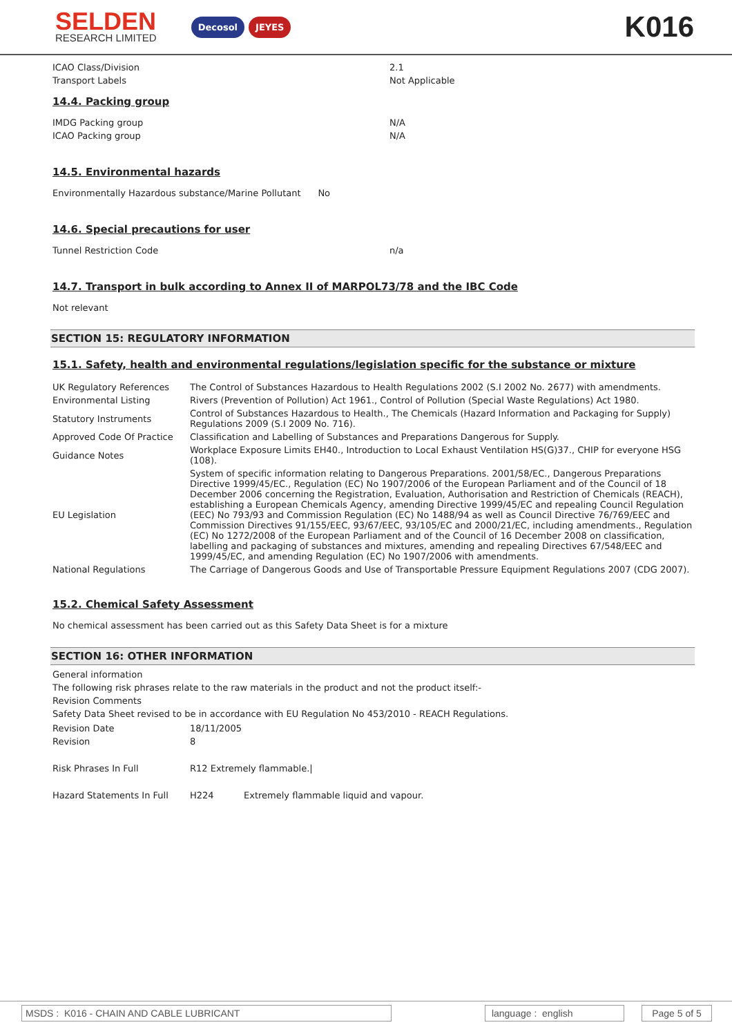SELDEN
RESEARCH LIMITED
Decosol JEYES
K016
ICAO Class/Division 2.1
Transport Labels Not Applicable
14.4. Packing group
IMDG Packing group N/A
ICAO Packing group N/A
14.5. Environmental hazards
Environmentally Hazardous substance/Marine Pollutant No
14.6. Special precautions for user
Tunnel Restriction Code n/a
14.7. Transport in bulk according to Annex II of MARPOL73/78 and the IBC Code
Not relevant
SECTION 15: REGULATORY INFORMATION
15.1. Safety, health and environmental regulations/legislation specific for the substance or mixture
| UK Regulatory References | The Control of Substances Hazardous to Health Regulations 2002 (S.I 2002 No. 2677) with amendments. |
| Environmental Listing | Rivers (Prevention of Pollution) Act 1961., Control of Pollution (Special Waste Regulations) Act 1980. |
| Statutory Instruments | Control of Substances Hazardous to Health., The Chemicals (Hazard Information and Packaging for Supply) Regulations 2009 (S.I 2009 No. 716). |
| Approved Code Of Practice | Classification and Labelling of Substances and Preparations Dangerous for Supply. |
| Guidance Notes | Workplace Exposure Limits EH40., Introduction to Local Exhaust Ventilation HS(G)37., CHIP for everyone HSG (108). |
| EU Legislation | System of specific information relating to Dangerous Preparations. 2001/58/EC., Dangerous Preparations Directive 1999/45/EC., Regulation (EC) No 1907/2006 of the European Parliament and of the Council of 18 December 2006 concerning the Registration, Evaluation, Authorisation and Restriction of Chemicals (REACH), establishing a European Chemicals Agency, amending Directive 1999/45/EC and repealing Council Regulation (EEC) No 793/93 and Commission Regulation (EC) No 1488/94 as well as Council Directive 76/769/EEC and Commission Directives 91/155/EEC, 93/67/EEC, 93/105/EC and 2000/21/EC, including amendments., Regulation (EC) No 1272/2008 of the European Parliament and of the Council of 16 December 2008 on classification, labelling and packaging of substances and mixtures, amending and repealing Directives 67/548/EEC and 1999/45/EC, and amending Regulation (EC) No 1907/2006 with amendments. |
| National Regulations | The Carriage of Dangerous Goods and Use of Transportable Pressure Equipment Regulations 2007 (CDG 2007). |
15.2. Chemical Safety Assessment
No chemical assessment has been carried out as this Safety Data Sheet is for a mixture
SECTION 16: OTHER INFORMATION
General information
The following risk phrases relate to the raw materials in the product and not the product itself:-
Revision Comments
Safety Data Sheet revised to be in accordance with EU Regulation No 453/2010 - REACH Regulations.
| Revision Date | 18/11/2005 | |
| Revision | 8 | |
| Risk Phrases In Full | R12 Extremely flammable./ | |
| Hazard Statements In Full | H224 | Extremely flammable liquid and vapour. |
MSDS : K016 - CHAIN AND CABLE LUBRICANT language : english Page 5 of 5